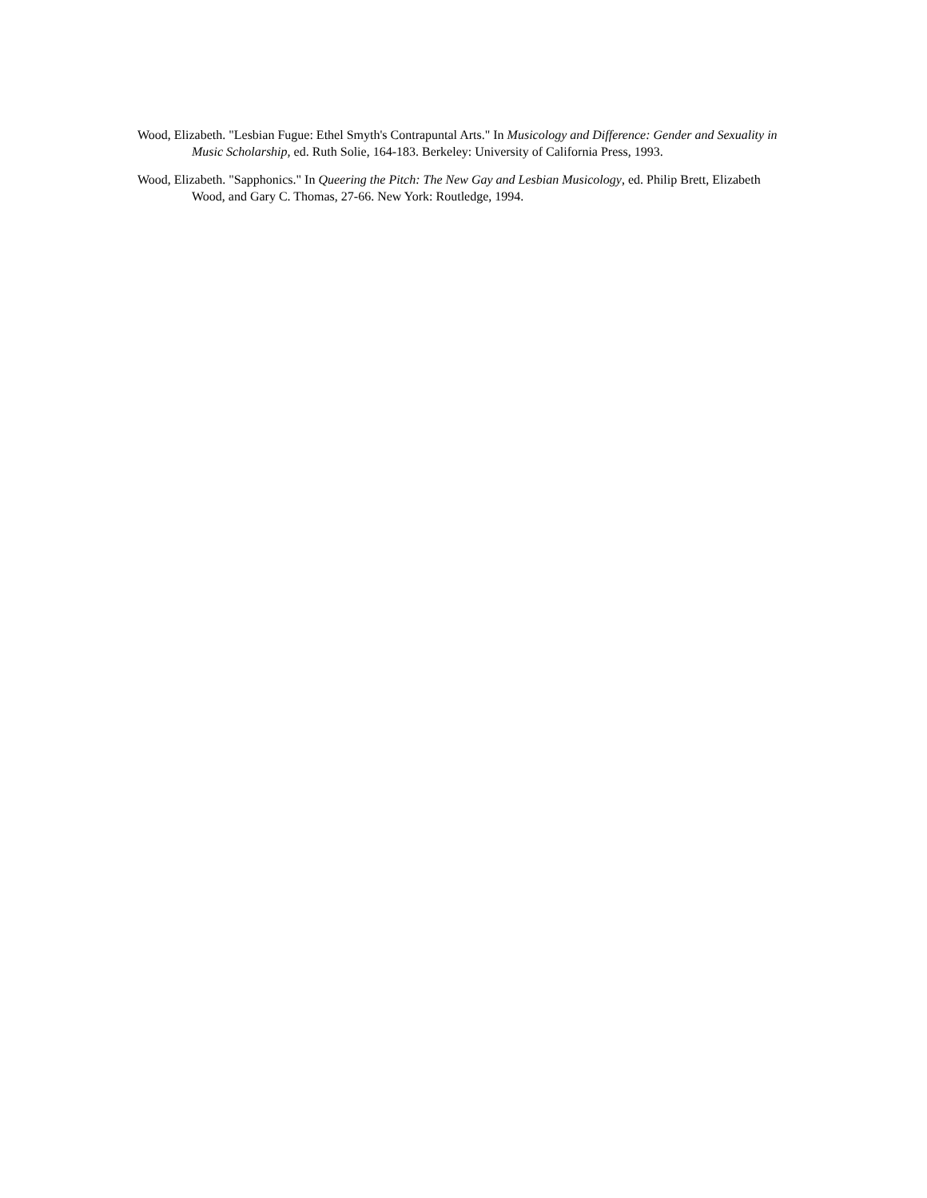Wood, Elizabeth. "Lesbian Fugue: Ethel Smyth's Contrapuntal Arts." In Musicology and Difference: Gender and Sexuality in Music Scholarship, ed. Ruth Solie, 164-183. Berkeley: University of California Press, 1993.
Wood, Elizabeth. "Sapphonics." In Queering the Pitch: The New Gay and Lesbian Musicology, ed. Philip Brett, Elizabeth Wood, and Gary C. Thomas, 27-66. New York: Routledge, 1994.